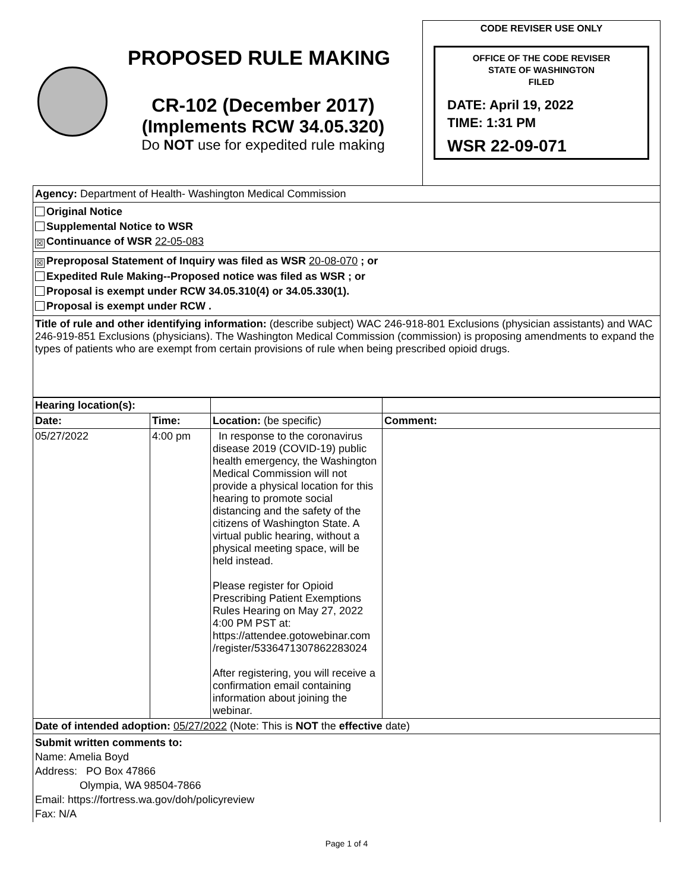PROPOSED RULE MAKING
CR-102 (December 2017)
(Implements RCW 34.05.320)
Do NOT use for expedited rule making
CODE REVISER USE ONLY
OFFICE OF THE CODE REVISER
STATE OF WASHINGTON
FILED
DATE: April 19, 2022
TIME: 1:31 PM
WSR 22-09-071
Agency: Department of Health- Washington Medical Commission
Original Notice
Supplemental Notice to WSR
☒ Continuance of WSR 22-05-083
☒ Preproposal Statement of Inquiry was filed as WSR 20-08-070 ; or
Expedited Rule Making--Proposed notice was filed as WSR ; or
Proposal is exempt under RCW 34.05.310(4) or 34.05.330(1).
Proposal is exempt under RCW .
Title of rule and other identifying information: (describe subject) WAC 246-918-801 Exclusions (physician assistants) and WAC 246-919-851 Exclusions (physicians). The Washington Medical Commission (commission) is proposing amendments to expand the types of patients who are exempt from certain provisions of rule when being prescribed opioid drugs.
| Hearing location(s): | | | |
| Date: | Time: | Location: (be specific) | Comment: |
| 05/27/2022 | 4:00 pm | In response to the coronavirus disease 2019 (COVID-19) public health emergency, the Washington Medical Commission will not provide a physical location for this hearing to promote social distancing and the safety of the citizens of Washington State. A virtual public hearing, without a physical meeting space, will be held instead. Please register for Opioid Prescribing Patient Exemptions Rules Hearing on May 27, 2022 4:00 PM PST at: https://attendee.gotowebinar.com /register/5336471307862283024 After registering, you will receive a confirmation email containing information about joining the webinar. | |
| Date of intended adoption: 05/27/2022 (Note: This is NOT the effective date) | | | |
| Submit written comments to: Name: Amelia Boyd Address: PO Box 47866 Olympia, WA 98504-7866 Email: https://fortress.wa.gov/doh/policyreview Fax: N/A | | | |
Page 1 of 4